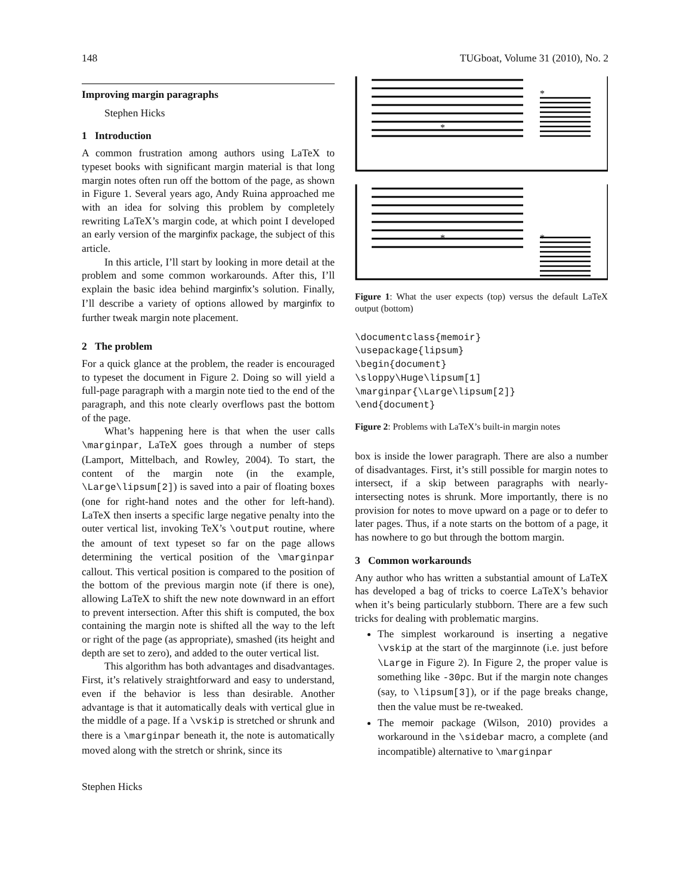148 TUGboat, Volume 31 (2010), No. 2
Improving margin paragraphs
Stephen Hicks
1 Introduction
A common frustration among authors using LaTeX to typeset books with significant margin material is that long margin notes often run off the bottom of the page, as shown in Figure 1. Several years ago, Andy Ruina approached me with an idea for solving this problem by completely rewriting LaTeX’s margin code, at which point I developed an early version of the marginfix package, the subject of this article.
In this article, I’ll start by looking in more detail at the problem and some common workarounds. After this, I’ll explain the basic idea behind marginfix’s solution. Finally, I’ll describe a variety of options allowed by marginfix to further tweak margin note placement.
2 The problem
For a quick glance at the problem, the reader is encouraged to typeset the document in Figure 2. Doing so will yield a full-page paragraph with a margin note tied to the end of the paragraph, and this note clearly overflows past the bottom of the page.
What’s happening here is that when the user calls \marginpar, LaTeX goes through a number of steps (Lamport, Mittelbach, and Rowley, 2004). To start, the content of the margin note (in the example, \Large\lipsum[2]) is saved into a pair of floating boxes (one for right-hand notes and the other for left-hand). LaTeX then inserts a specific large negative penalty into the outer vertical list, invoking TeX’s \output routine, where the amount of text typeset so far on the page allows determining the vertical position of the \marginpar callout. This vertical position is compared to the position of the bottom of the previous margin note (if there is one), allowing LaTeX to shift the new note downward in an effort to prevent intersection. After this shift is computed, the box containing the margin note is shifted all the way to the left or right of the page (as appropriate), smashed (its height and depth are set to zero), and added to the outer vertical list.
This algorithm has both advantages and disadvantages. First, it’s relatively straightforward and easy to understand, even if the behavior is less than desirable. Another advantage is that it automatically deals with vertical glue in the middle of a page. If a \vskip is stretched or shrunk and there is a \marginpar beneath it, the note is automatically moved along with the stretch or shrink, since its
*
*
*
*
Figure 1: What the user expects (top) versus the default LaTeX output (bottom)
\documentclass{memoir} \usepackage{lipsum} \begin{document} \sloppy\Huge\lipsum[1] \marginpar{\Large\lipsum[2]} \end{document}
Figure 2: Problems with LaTeX’s built-in margin notes
box is inside the lower paragraph. There are also a number of disadvantages. First, it’s still possible for margin notes to intersect, if a skip between paragraphs with nearly-intersecting notes is shrunk. More importantly, there is no provision for notes to move upward on a page or to defer to later pages. Thus, if a note starts on the bottom of a page, it has nowhere to go but through the bottom margin.
3 Common workarounds
Any author who has written a substantial amount of LaTeX has developed a bag of tricks to coerce LaTeX’s behavior when it’s being particularly stubborn. There are a few such tricks for dealing with problematic margins.
The simplest workaround is inserting a negative \vskip at the start of the marginnote (i.e. just before \Large in Figure 2). In Figure 2, the proper value is something like -30pc. But if the margin note changes (say, to \lipsum[3]), or if the page breaks change, then the value must be re-tweaked.
The memoir package (Wilson, 2010) provides a workaround in the \sidebar macro, a complete (and incompatible) alternative to \marginpar
Stephen Hicks